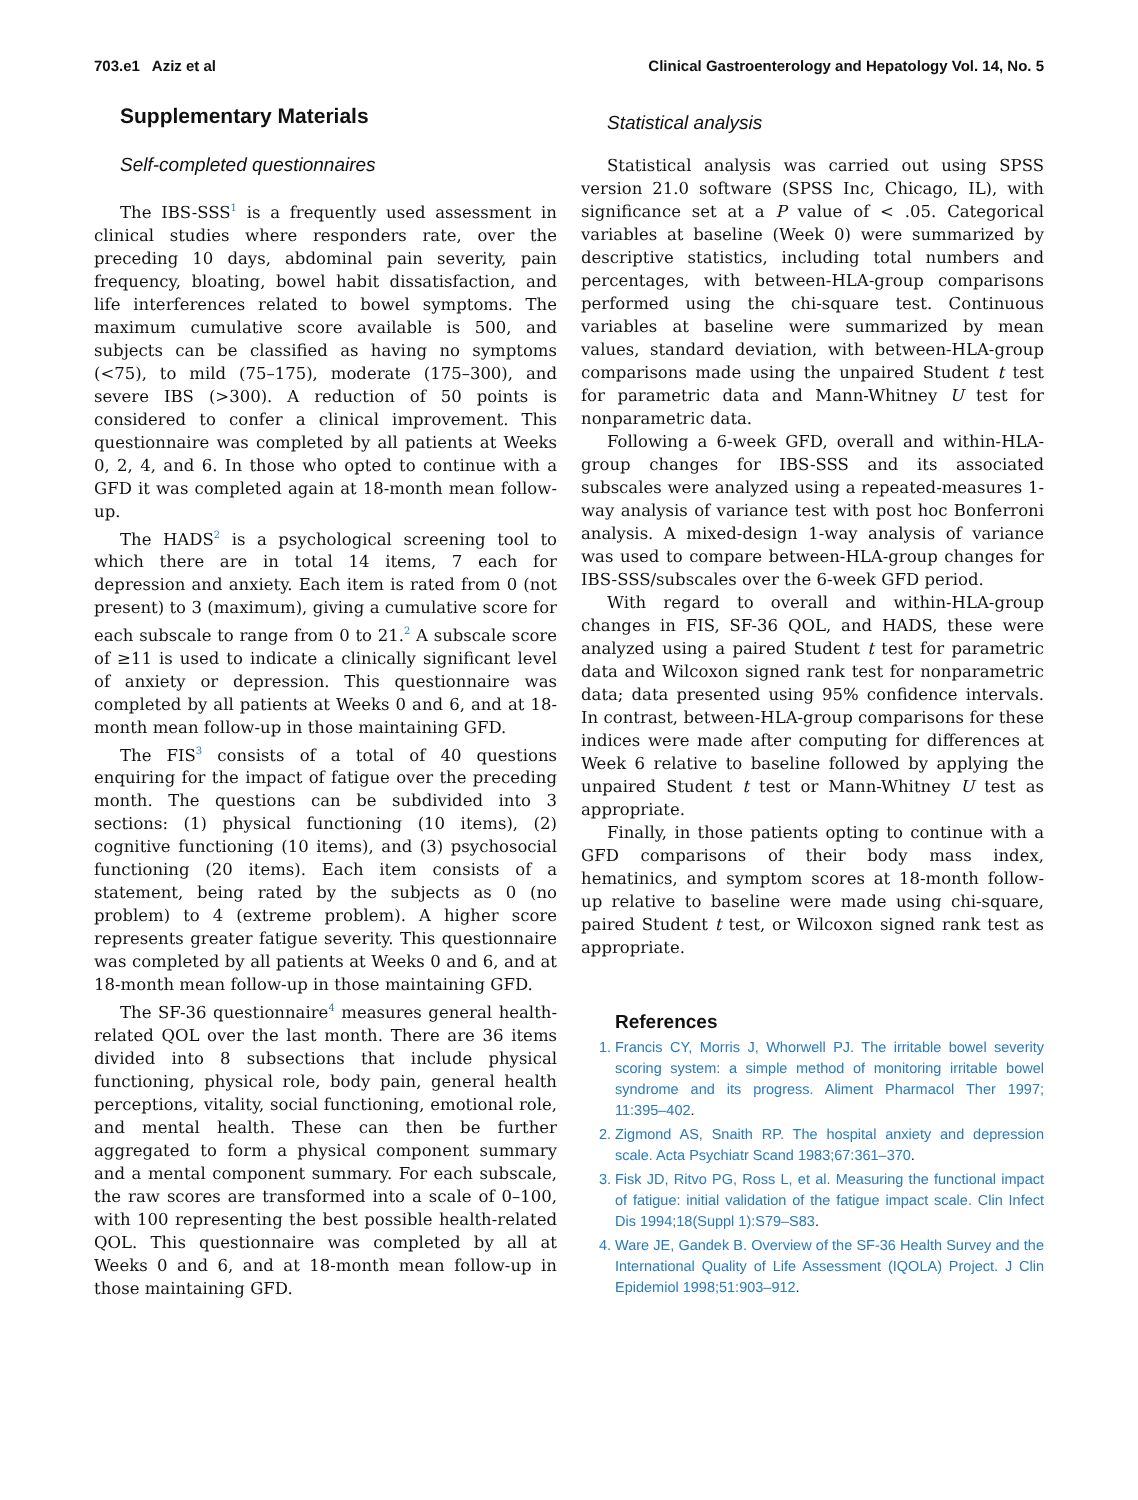703.e1 Aziz et al Clinical Gastroenterology and Hepatology Vol. 14, No. 5
Supplementary Materials
Self-completed questionnaires
The IBS-SSS<sup>1</sup> is a frequently used assessment in clinical studies where responders rate, over the preceding 10 days, abdominal pain severity, pain frequency, bloating, bowel habit dissatisfaction, and life interferences related to bowel symptoms. The maximum cumulative score available is 500, and subjects can be classified as having no symptoms (<75), to mild (75–175), moderate (175–300), and severe IBS (>300). A reduction of 50 points is considered to confer a clinical improvement. This questionnaire was completed by all patients at Weeks 0, 2, 4, and 6. In those who opted to continue with a GFD it was completed again at 18-month mean follow-up.
The HADS<sup>2</sup> is a psychological screening tool to which there are in total 14 items, 7 each for depression and anxiety. Each item is rated from 0 (not present) to 3 (maximum), giving a cumulative score for each subscale to range from 0 to 21.<sup>2</sup> A subscale score of ≥11 is used to indicate a clinically significant level of anxiety or depression. This questionnaire was completed by all patients at Weeks 0 and 6, and at 18-month mean follow-up in those maintaining GFD.
The FIS<sup>3</sup> consists of a total of 40 questions enquiring for the impact of fatigue over the preceding month. The questions can be subdivided into 3 sections: (1) physical functioning (10 items), (2) cognitive functioning (10 items), and (3) psychosocial functioning (20 items). Each item consists of a statement, being rated by the subjects as 0 (no problem) to 4 (extreme problem). A higher score represents greater fatigue severity. This questionnaire was completed by all patients at Weeks 0 and 6, and at 18-month mean follow-up in those maintaining GFD.
The SF-36 questionnaire<sup>4</sup> measures general health-related QOL over the last month. There are 36 items divided into 8 subsections that include physical functioning, physical role, body pain, general health perceptions, vitality, social functioning, emotional role, and mental health. These can then be further aggregated to form a physical component summary and a mental component summary. For each subscale, the raw scores are transformed into a scale of 0–100, with 100 representing the best possible health-related QOL. This questionnaire was completed by all at Weeks 0 and 6, and at 18-month mean follow-up in those maintaining GFD.
Statistical analysis
Statistical analysis was carried out using SPSS version 21.0 software (SPSS Inc, Chicago, IL), with significance set at a P value of < .05. Categorical variables at baseline (Week 0) were summarized by descriptive statistics, including total numbers and percentages, with between-HLA-group comparisons performed using the chi-square test. Continuous variables at baseline were summarized by mean values, standard deviation, with between-HLA-group comparisons made using the unpaired Student t test for parametric data and Mann-Whitney U test for nonparametric data.
Following a 6-week GFD, overall and within-HLA-group changes for IBS-SSS and its associated subscales were analyzed using a repeated-measures 1-way analysis of variance test with post hoc Bonferroni analysis. A mixed-design 1-way analysis of variance was used to compare between-HLA-group changes for IBS-SSS/subscales over the 6-week GFD period.
With regard to overall and within-HLA-group changes in FIS, SF-36 QOL, and HADS, these were analyzed using a paired Student t test for parametric data and Wilcoxon signed rank test for nonparametric data; data presented using 95% confidence intervals. In contrast, between-HLA-group comparisons for these indices were made after computing for differences at Week 6 relative to baseline followed by applying the unpaired Student t test or Mann-Whitney U test as appropriate.
Finally, in those patients opting to continue with a GFD comparisons of their body mass index, hematinics, and symptom scores at 18-month follow-up relative to baseline were made using chi-square, paired Student t test, or Wilcoxon signed rank test as appropriate.
References
1. Francis CY, Morris J, Whorwell PJ. The irritable bowel severity scoring system: a simple method of monitoring irritable bowel syndrome and its progress. Aliment Pharmacol Ther 1997; 11:395–402.
2. Zigmond AS, Snaith RP. The hospital anxiety and depression scale. Acta Psychiatr Scand 1983;67:361–370.
3. Fisk JD, Ritvo PG, Ross L, et al. Measuring the functional impact of fatigue: initial validation of the fatigue impact scale. Clin Infect Dis 1994;18(Suppl 1):S79–S83.
4. Ware JE, Gandek B. Overview of the SF-36 Health Survey and the International Quality of Life Assessment (IQOLA) Project. J Clin Epidemiol 1998;51:903–912.